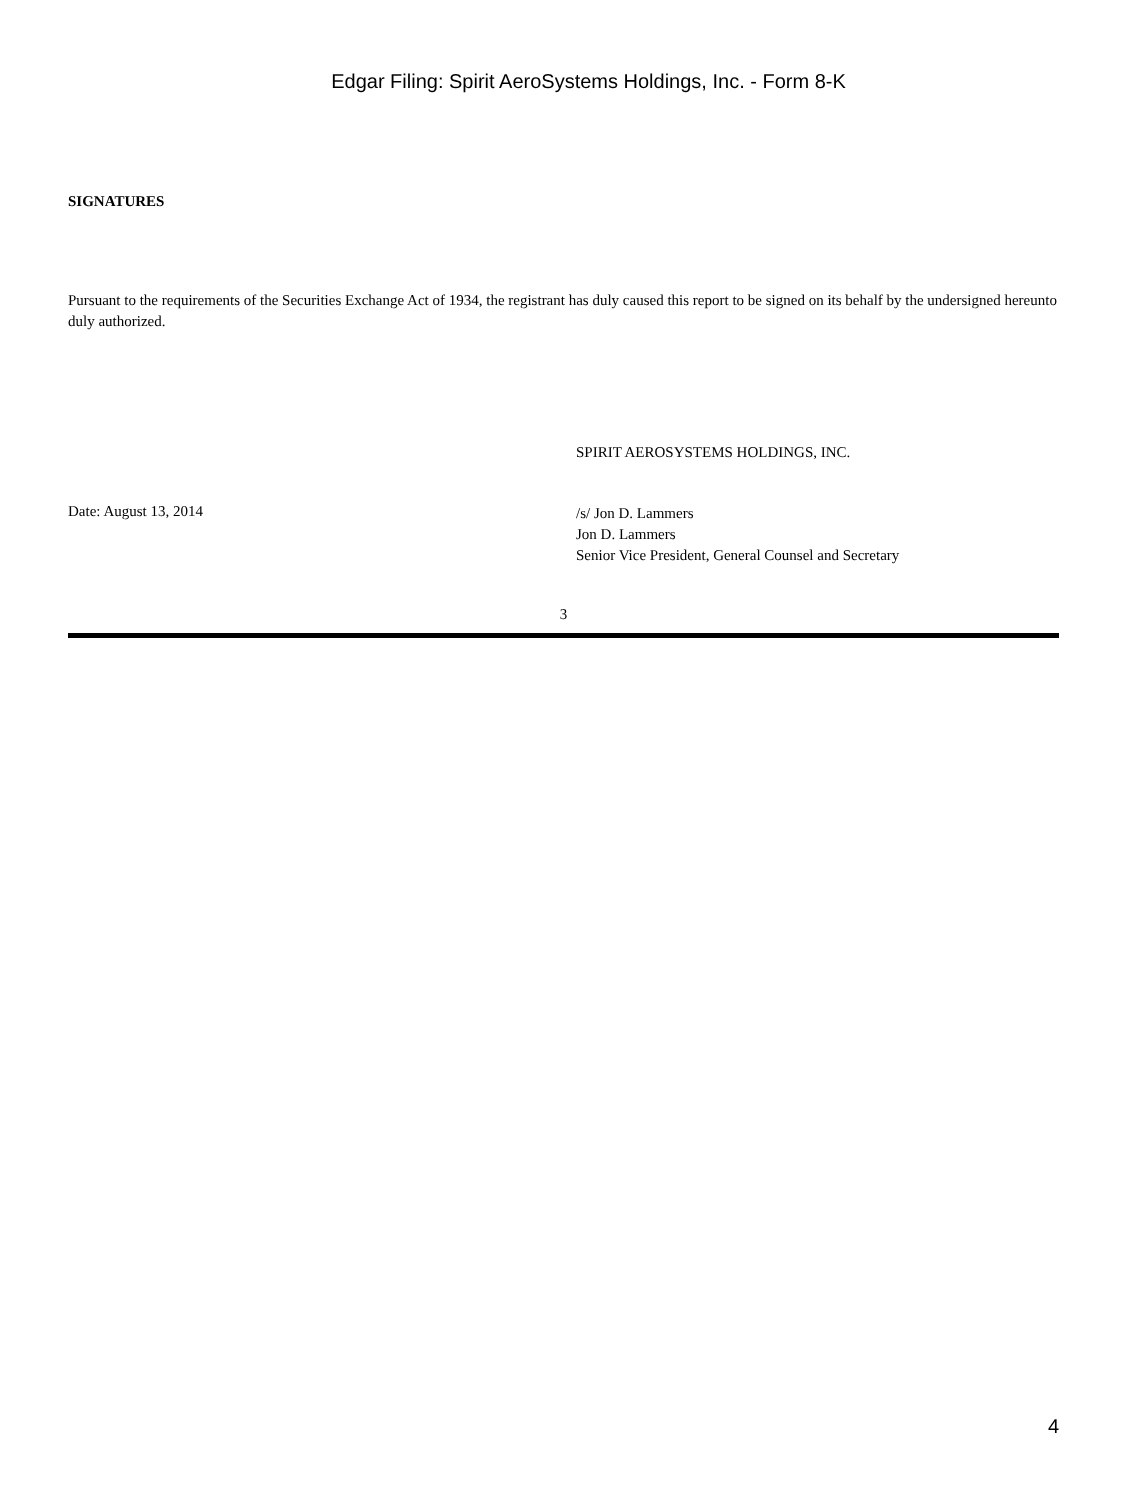Edgar Filing: Spirit AeroSystems Holdings, Inc. - Form 8-K
SIGNATURES
Pursuant to the requirements of the Securities Exchange Act of 1934, the registrant has duly caused this report to be signed on its behalf by the undersigned hereunto duly authorized.
SPIRIT AEROSYSTEMS HOLDINGS, INC.
Date: August 13, 2014
/s/ Jon D. Lammers
Jon D. Lammers
Senior Vice President, General Counsel and Secretary
3
4